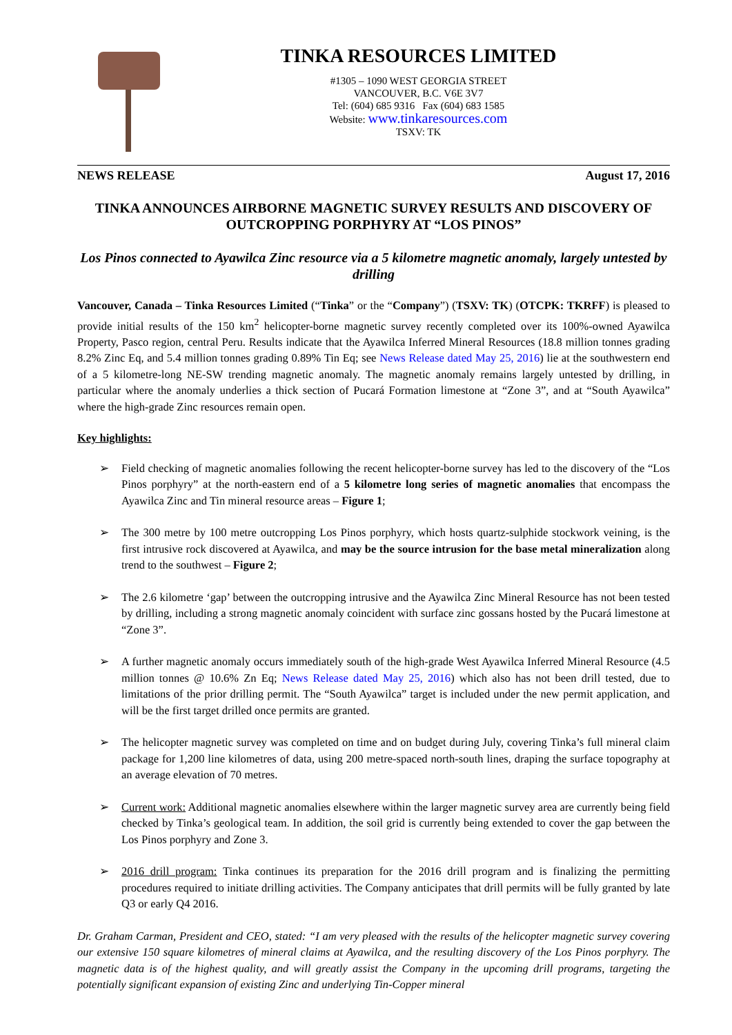TINKA RESOURCES LIMITED
#1305 – 1090 WEST GEORGIA STREET
VANCOUVER, B.C. V6E 3V7
Tel: (604) 685 9316 Fax (604) 683 1585
Website: www.tinkaresources.com
TSXV: TK
NEWS RELEASE August 17, 2016
TINKA ANNOUNCES AIRBORNE MAGNETIC SURVEY RESULTS AND DISCOVERY OF OUTCROPPING PORPHYRY AT “LOS PINOS”
Los Pinos connected to Ayawilca Zinc resource via a 5 kilometre magnetic anomaly, largely untested by drilling
Vancouver, Canada – Tinka Resources Limited (“Tinka” or the “Company”) (TSXV: TK) (OTCPK: TKRFF) is pleased to provide initial results of the 150 km<sup>2</sup> helicopter-borne magnetic survey recently completed over its 100%-owned Ayawilca Property, Pasco region, central Peru. Results indicate that the Ayawilca Inferred Mineral Resources (18.8 million tonnes grading 8.2% Zinc Eq, and 5.4 million tonnes grading 0.89% Tin Eq; see News Release dated May 25, 2016) lie at the southwestern end of a 5 kilometre-long NE-SW trending magnetic anomaly. The magnetic anomaly remains largely untested by drilling, in particular where the anomaly underlies a thick section of Pucará Formation limestone at “Zone 3”, and at “South Ayawilca” where the high-grade Zinc resources remain open.
Key highlights:
➢ Field checking of magnetic anomalies following the recent helicopter-borne survey has led to the discovery of the “Los Pinos porphyry” at the north-eastern end of a 5 kilometre long series of magnetic anomalies that encompass the Ayawilca Zinc and Tin mineral resource areas – Figure 1;
➢ The 300 metre by 100 metre outcropping Los Pinos porphyry, which hosts quartz-sulphide stockwork veining, is the first intrusive rock discovered at Ayawilca, and may be the source intrusion for the base metal mineralization along trend to the southwest – Figure 2;
➢ The 2.6 kilometre ‘gap’ between the outcropping intrusive and the Ayawilca Zinc Mineral Resource has not been tested by drilling, including a strong magnetic anomaly coincident with surface zinc gossans hosted by the Pucará limestone at “Zone 3”.
➢ A further magnetic anomaly occurs immediately south of the high-grade West Ayawilca Inferred Mineral Resource (4.5 million tonnes @ 10.6% Zn Eq; News Release dated May 25, 2016) which also has not been drill tested, due to limitations of the prior drilling permit. The “South Ayawilca” target is included under the new permit application, and will be the first target drilled once permits are granted.
➢ The helicopter magnetic survey was completed on time and on budget during July, covering Tinka’s full mineral claim package for 1,200 line kilometres of data, using 200 metre-spaced north-south lines, draping the surface topography at an average elevation of 70 metres.
➢ Current work: Additional magnetic anomalies elsewhere within the larger magnetic survey area are currently being field checked by Tinka’s geological team. In addition, the soil grid is currently being extended to cover the gap between the Los Pinos porphyry and Zone 3.
➢ 2016 drill program: Tinka continues its preparation for the 2016 drill program and is finalizing the permitting procedures required to initiate drilling activities. The Company anticipates that drill permits will be fully granted by late Q3 or early Q4 2016.
Dr. Graham Carman, President and CEO, stated: “I am very pleased with the results of the helicopter magnetic survey covering our extensive 150 square kilometres of mineral claims at Ayawilca, and the resulting discovery of the Los Pinos porphyry. The magnetic data is of the highest quality, and will greatly assist the Company in the upcoming drill programs, targeting the potentially significant expansion of existing Zinc and underlying Tin-Copper mineral